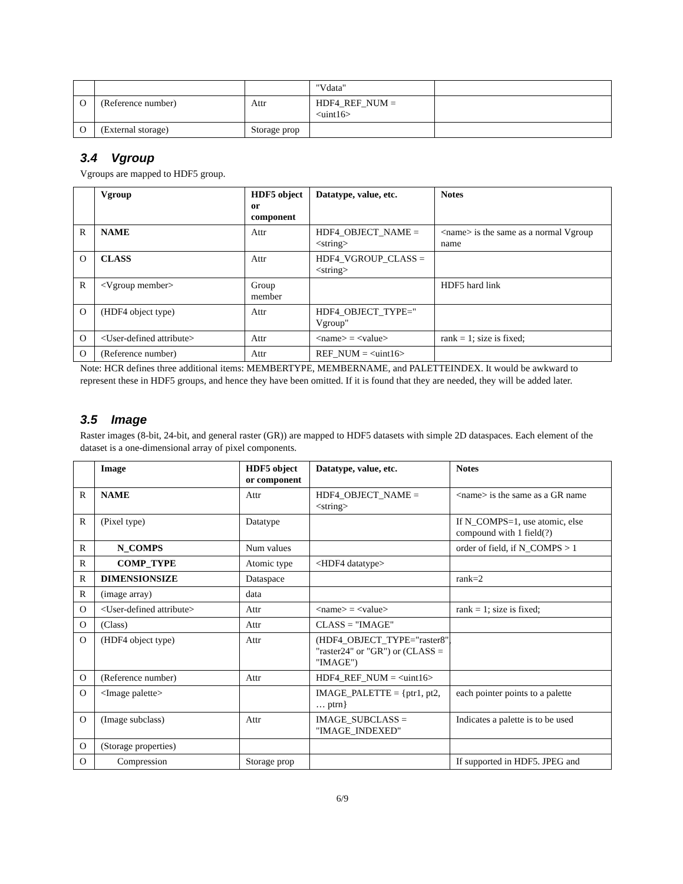| | | | "Vdata" | |
| O | (Reference number) | Attr | HDF4_REF_NUM = <uint16> | |
| O | (External storage) | Storage prop | | |
3.4 Vgroup
Vgroups are mapped to HDF5 group.
| | Vgroup | HDF5 object or component | Datatype, value, etc. | Notes |
| R | NAME | Attr | HDF4_OBJECT_NAME = <string> | <name> is the same as a normal Vgroup name |
| O | CLASS | Attr | HDF4_VGROUP_CLASS = <string> | |
| R | <Vgroup member> | Group member | | HDF5 hard link |
| O | (HDF4 object type) | Attr | HDF4_OBJECT_TYPE=" Vgroup" | |
| O | <User-defined attribute> | Attr | <name> = <value> | rank = 1; size is fixed; |
| O | (Reference number) | Attr | REF_NUM = <uint16> | |
Note: HCR defines three additional items: MEMBERTYPE, MEMBERNAME, and PALETTEINDEX. It would be awkward to represent these in HDF5 groups, and hence they have been omitted. If it is found that they are needed, they will be added later.
3.5 Image
Raster images (8-bit, 24-bit, and general raster (GR)) are mapped to HDF5 datasets with simple 2D dataspaces. Each element of the dataset is a one-dimensional array of pixel components.
| | Image | HDF5 object or component | Datatype, value, etc. | Notes |
| R | NAME | Attr | HDF4_OBJECT_NAME = <string> | <name> is the same as a GR name |
| R | (Pixel type) | Datatype | | If N_COMPS=1, use atomic, else compound with 1 field(?) |
| R | N_COMPS | Num values | | order of field, if N_COMPS > 1 |
| R | COMP_TYPE | Atomic type | <HDF4 datatype> | |
| R | DIMENSIONSIZE | Dataspace | | rank=2 |
| R | (image array) | data | | |
| O | <User-defined attribute> | Attr | <name> = <value> | rank = 1; size is fixed; |
| O | (Class) | Attr | CLASS = "IMAGE" | |
| O | (HDF4 object type) | Attr | (HDF4_OBJECT_TYPE="raster8", "raster24" or "GR") or (CLASS = "IMAGE") | |
| O | (Reference number) | Attr | HDF4_REF_NUM = <uint16> | |
| O | <Image palette> | | IMAGE_PALETTE = {ptr1, pt2, … ptrn} | each pointer points to a palette |
| O | (Image subclass) | Attr | IMAGE_SUBCLASS = "IMAGE_INDEXED" | Indicates a palette is to be used |
| O | (Storage properties) | | | |
| O | Compression | Storage prop | | If supported in HDF5. JPEG and |
6/9